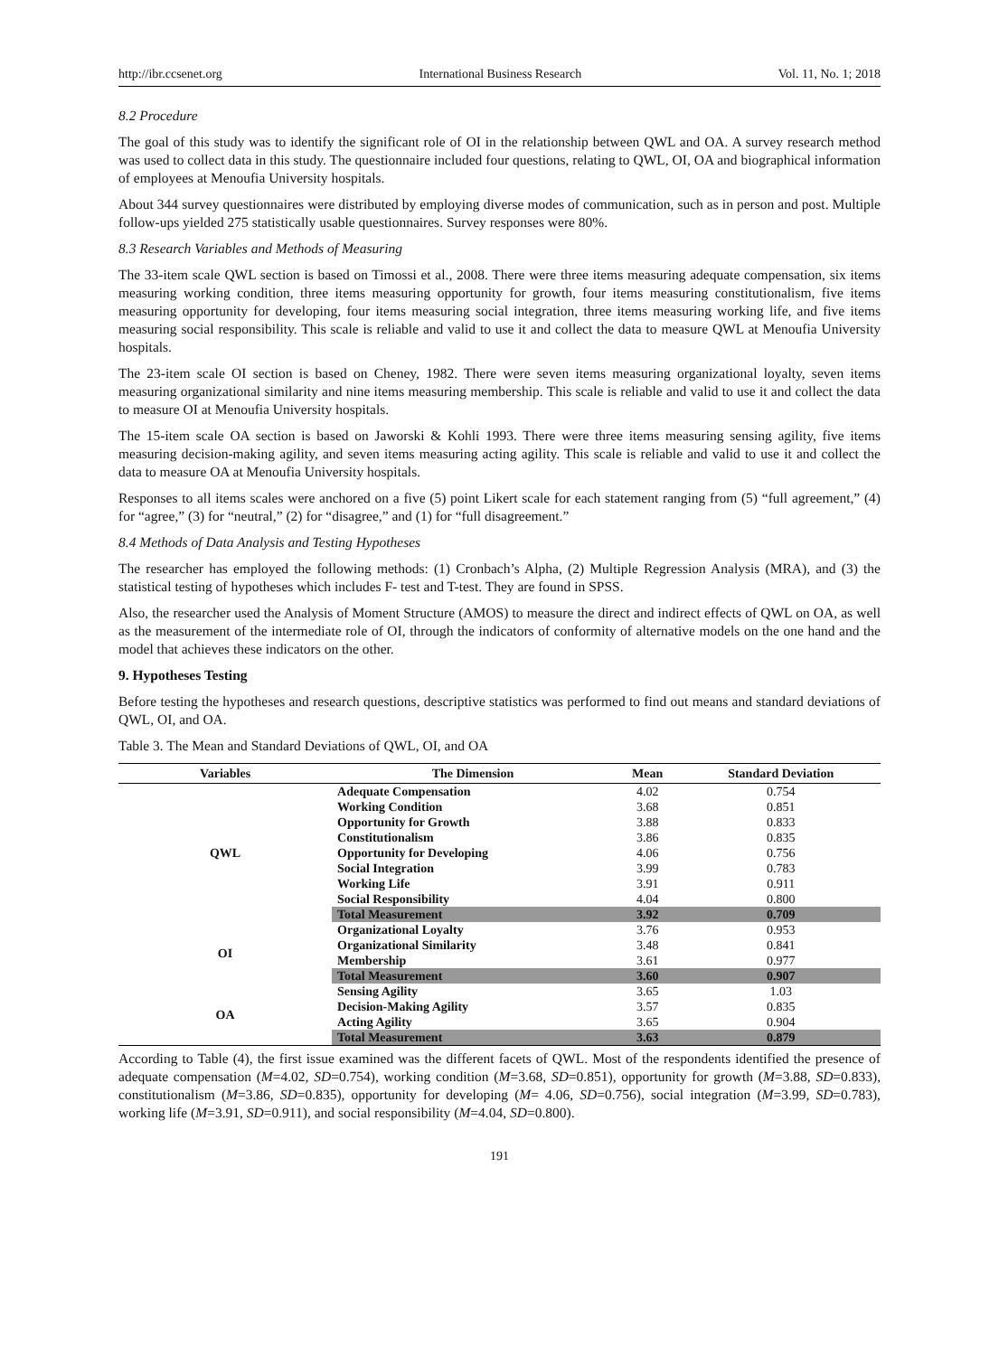http://ibr.ccsenet.org International Business Research Vol. 11, No. 1; 2018
8.2 Procedure
The goal of this study was to identify the significant role of OI in the relationship between QWL and OA. A survey research method was used to collect data in this study. The questionnaire included four questions, relating to QWL, OI, OA and biographical information of employees at Menoufia University hospitals.
About 344 survey questionnaires were distributed by employing diverse modes of communication, such as in person and post. Multiple follow-ups yielded 275 statistically usable questionnaires. Survey responses were 80%.
8.3 Research Variables and Methods of Measuring
The 33-item scale QWL section is based on Timossi et al., 2008. There were three items measuring adequate compensation, six items measuring working condition, three items measuring opportunity for growth, four items measuring constitutionalism, five items measuring opportunity for developing, four items measuring social integration, three items measuring working life, and five items measuring social responsibility. This scale is reliable and valid to use it and collect the data to measure QWL at Menoufia University hospitals.
The 23-item scale OI section is based on Cheney, 1982. There were seven items measuring organizational loyalty, seven items measuring organizational similarity and nine items measuring membership. This scale is reliable and valid to use it and collect the data to measure OI at Menoufia University hospitals.
The 15-item scale OA section is based on Jaworski & Kohli 1993. There were three items measuring sensing agility, five items measuring decision-making agility, and seven items measuring acting agility. This scale is reliable and valid to use it and collect the data to measure OA at Menoufia University hospitals.
Responses to all items scales were anchored on a five (5) point Likert scale for each statement ranging from (5) “full agreement,” (4) for “agree,” (3) for “neutral,” (2) for “disagree,” and (1) for “full disagreement.”
8.4 Methods of Data Analysis and Testing Hypotheses
The researcher has employed the following methods: (1) Cronbach’s Alpha, (2) Multiple Regression Analysis (MRA), and (3) the statistical testing of hypotheses which includes F- test and T-test. They are found in SPSS.
Also, the researcher used the Analysis of Moment Structure (AMOS) to measure the direct and indirect effects of QWL on OA, as well as the measurement of the intermediate role of OI, through the indicators of conformity of alternative models on the one hand and the model that achieves these indicators on the other.
9. Hypotheses Testing
Before testing the hypotheses and research questions, descriptive statistics was performed to find out means and standard deviations of QWL, OI, and OA.
Table 3. The Mean and Standard Deviations of QWL, OI, and OA
| Variables | The Dimension | Mean | Standard Deviation |
| --- | --- | --- | --- |
| QWL | Adequate Compensation | 4.02 | 0.754 |
| | Working Condition | 3.68 | 0.851 |
| | Opportunity for Growth | 3.88 | 0.833 |
| | Constitutionalism | 3.86 | 0.835 |
| | Opportunity for Developing | 4.06 | 0.756 |
| | Social Integration | 3.99 | 0.783 |
| | Working Life | 3.91 | 0.911 |
| | Social Responsibility | 4.04 | 0.800 |
| | Total Measurement | 3.92 | 0.709 |
| OI | Organizational Loyalty | 3.76 | 0.953 |
| | Organizational Similarity | 3.48 | 0.841 |
| | Membership | 3.61 | 0.977 |
| | Total Measurement | 3.60 | 0.907 |
| OA | Sensing Agility | 3.65 | 1.03 |
| | Decision-Making Agility | 3.57 | 0.835 |
| | Acting Agility | 3.65 | 0.904 |
| | Total Measurement | 3.63 | 0.879 |
According to Table (4), the first issue examined was the different facets of QWL. Most of the respondents identified the presence of adequate compensation (M=4.02, SD=0.754), working condition (M=3.68, SD=0.851), opportunity for growth (M=3.88, SD=0.833), constitutionalism (M=3.86, SD=0.835), opportunity for developing (M= 4.06, SD=0.756), social integration (M=3.99, SD=0.783), working life (M=3.91, SD=0.911), and social responsibility (M=4.04, SD=0.800).
191